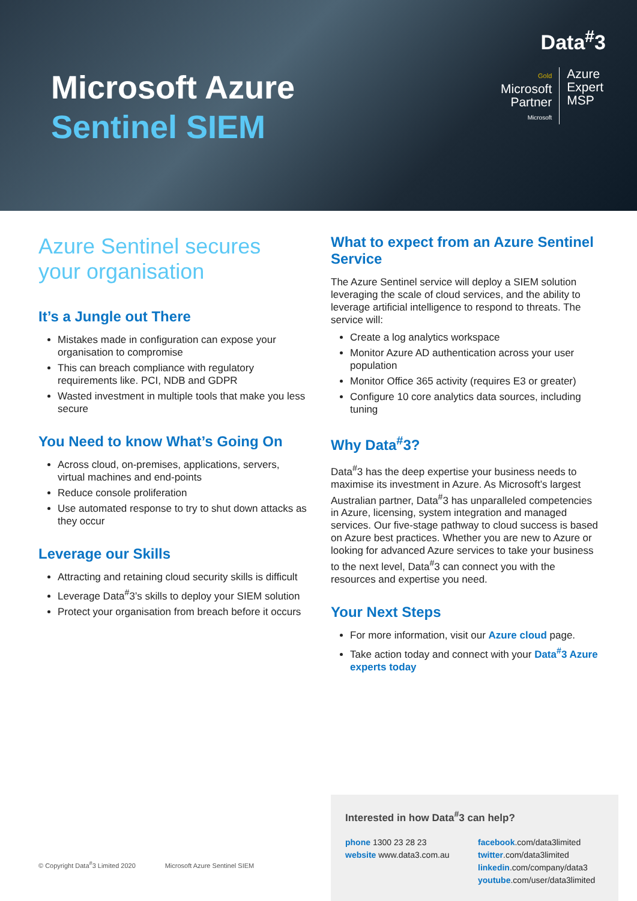Data<sup>#</sup>3
Microsoft Azure
Sentinel SIEM
Gold
Microsoft
Partner
Microsoft
Azure
Expert
MSP
Azure Sentinel secures your organisation
It’s a Jungle out There
Mistakes made in configuration can expose your organisation to compromise
This can breach compliance with regulatory requirements like. PCI, NDB and GDPR
Wasted investment in multiple tools that make you less secure
You Need to know What’s Going On
Across cloud, on-premises, applications, servers, virtual machines and end-points
Reduce console proliferation
Use automated response to try to shut down attacks as they occur
Leverage our Skills
Attracting and retaining cloud security skills is difficult
Leverage Data<sup>#</sup>3’s skills to deploy your SIEM solution
Protect your organisation from breach before it occurs
What to expect from an Azure Sentinel Service
The Azure Sentinel service will deploy a SIEM solution leveraging the scale of cloud services, and the ability to leverage artificial intelligence to respond to threats. The service will:
Create a log analytics workspace
Monitor Azure AD authentication across your user population
Monitor Office 365 activity (requires E3 or greater)
Configure 10 core analytics data sources, including tuning
Why Data<sup>#</sup>3?
Data<sup>#</sup>3 has the deep expertise your business needs to maximise its investment in Azure. As Microsoft’s largest Australian partner, Data<sup>#</sup>3 has unparalleled competencies in Azure, licensing, system integration and managed services. Our five-stage pathway to cloud success is based on Azure best practices. Whether you are new to Azure or looking for advanced Azure services to take your business to the next level, Data<sup>#</sup>3 can connect you with the resources and expertise you need.
Your Next Steps
For more information, visit our Azure cloud page.
Take action today and connect with your Data<sup>#</sup>3 Azure experts today
© Copyright Data<sup>#</sup>3 Limited 2020 Microsoft Azure Sentinel SIEM
Interested in how Data<sup>#</sup>3 can help?
phone 1300 23 28 23
website www.data3.com.au
facebook.com/data3limited
twitter.com/data3limited
linkedin.com/company/data3
youtube.com/user/data3limited